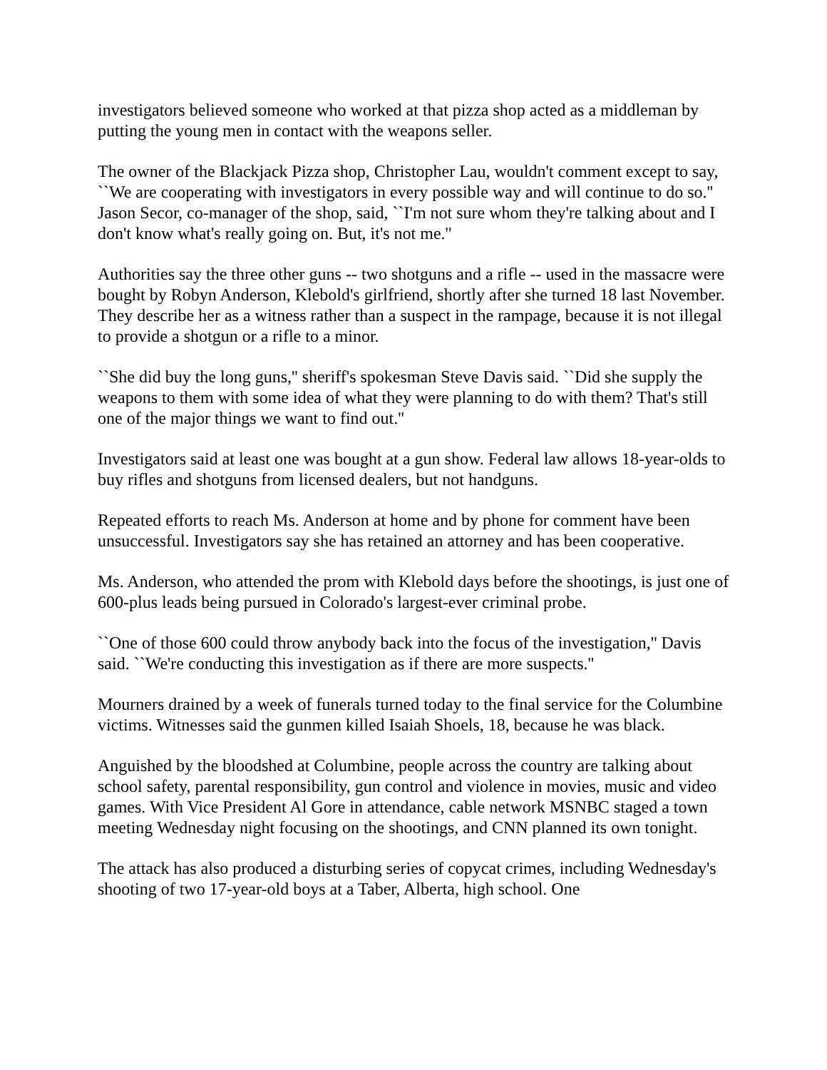investigators believed someone who worked at that pizza shop acted as a middleman by putting the young men in contact with the weapons seller.
The owner of the Blackjack Pizza shop, Christopher Lau, wouldn't comment except to say, ``We are cooperating with investigators in every possible way and will continue to do so.'' Jason Secor, co-manager of the shop, said, ``I'm not sure whom they're talking about and I don't know what's really going on. But, it's not me.''
Authorities say the three other guns -- two shotguns and a rifle -- used in the massacre were bought by Robyn Anderson, Klebold's girlfriend, shortly after she turned 18 last November. They describe her as a witness rather than a suspect in the rampage, because it is not illegal to provide a shotgun or a rifle to a minor.
``She did buy the long guns,'' sheriff's spokesman Steve Davis said. ``Did she supply the weapons to them with some idea of what they were planning to do with them? That's still one of the major things we want to find out.''
Investigators said at least one was bought at a gun show. Federal law allows 18-year-olds to buy rifles and shotguns from licensed dealers, but not handguns.
Repeated efforts to reach Ms. Anderson at home and by phone for comment have been unsuccessful. Investigators say she has retained an attorney and has been cooperative.
Ms. Anderson, who attended the prom with Klebold days before the shootings, is just one of 600-plus leads being pursued in Colorado's largest-ever criminal probe.
``One of those 600 could throw anybody back into the focus of the investigation,'' Davis said. ``We're conducting this investigation as if there are more suspects.''
Mourners drained by a week of funerals turned today to the final service for the Columbine victims. Witnesses said the gunmen killed Isaiah Shoels, 18, because he was black.
Anguished by the bloodshed at Columbine, people across the country are talking about school safety, parental responsibility, gun control and violence in movies, music and video games. With Vice President Al Gore in attendance, cable network MSNBC staged a town meeting Wednesday night focusing on the shootings, and CNN planned its own tonight.
The attack has also produced a disturbing series of copycat crimes, including Wednesday's shooting of two 17-year-old boys at a Taber, Alberta, high school. One